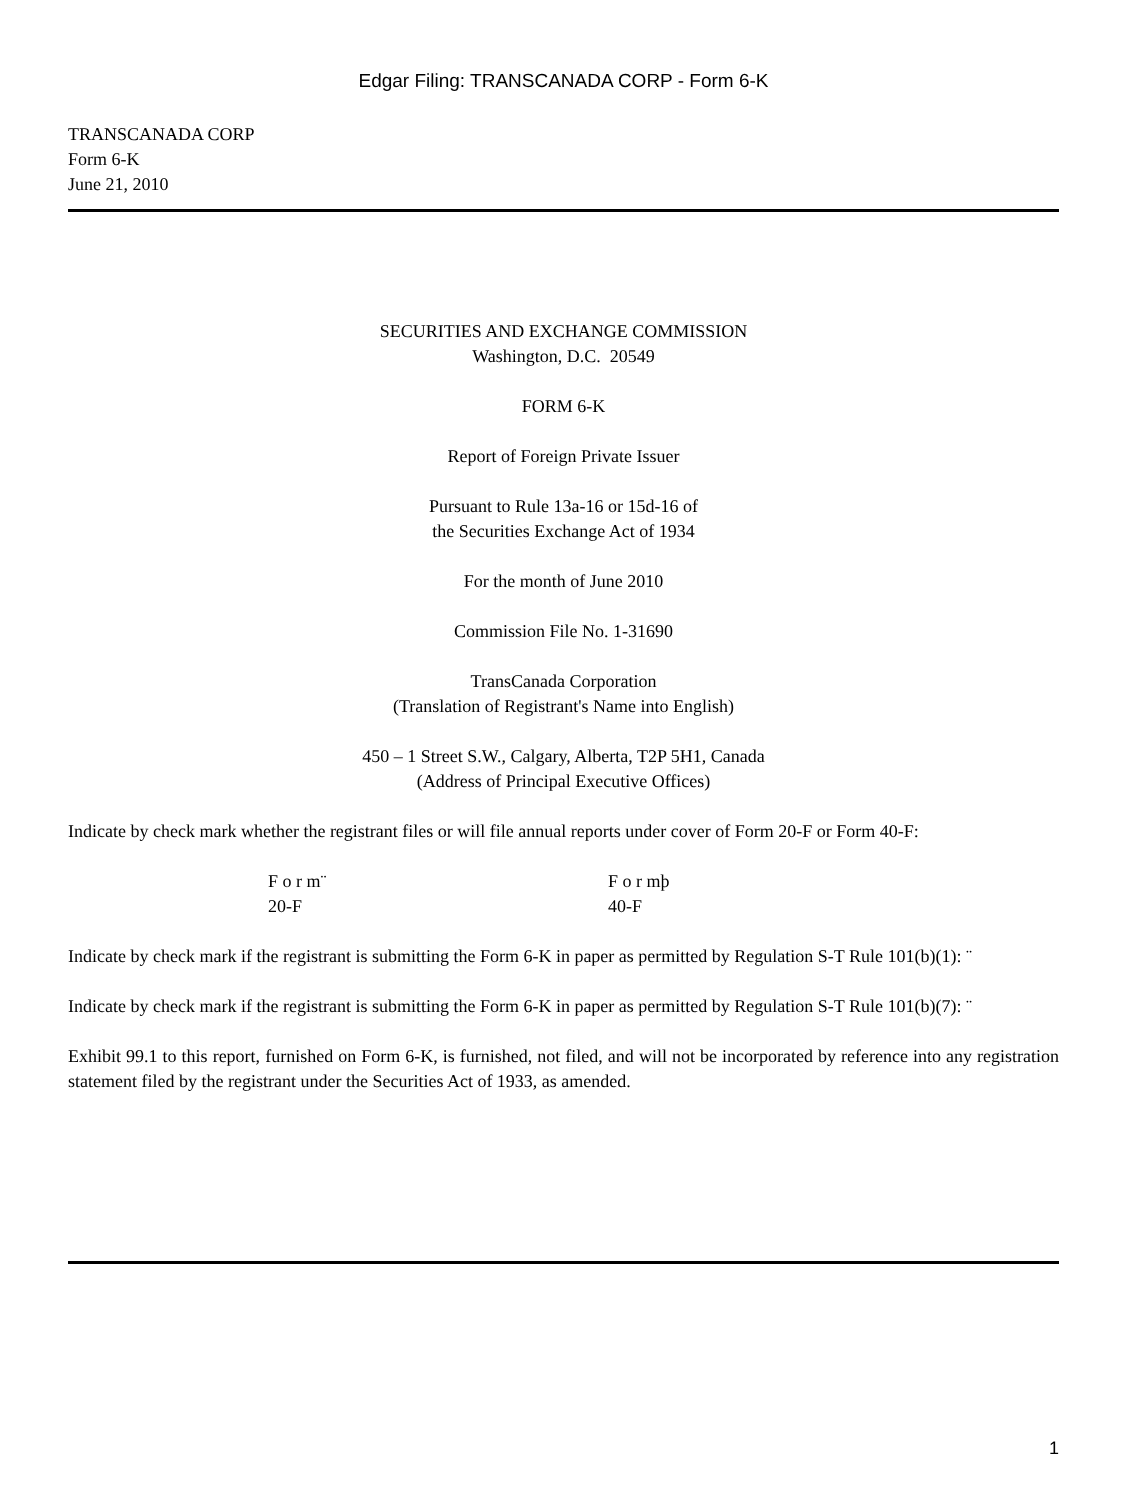Edgar Filing: TRANSCANADA CORP - Form 6-K
TRANSCANADA CORP
Form 6-K
June 21, 2010
SECURITIES AND EXCHANGE COMMISSION
Washington, D.C. 20549
FORM 6-K
Report of Foreign Private Issuer
Pursuant to Rule 13a-16 or 15d-16 of
the Securities Exchange Act of 1934
For the month of June 2010
Commission File No. 1-31690
TransCanada Corporation
(Translation of Registrant's Name into English)
450 – 1 Street S.W., Calgary, Alberta, T2P 5H1, Canada
(Address of Principal Executive Offices)
Indicate by check mark whether the registrant files or will file annual reports under cover of Form 20-F or Form 40-F:
F o r m¨
20-F
F o r mþ
40-F
Indicate by check mark if the registrant is submitting the Form 6-K in paper as permitted by Regulation S-T Rule 101(b)(1): ¨
Indicate by check mark if the registrant is submitting the Form 6-K in paper as permitted by Regulation S-T Rule 101(b)(7): ¨
Exhibit 99.1 to this report, furnished on Form 6-K, is furnished, not filed, and will not be incorporated by reference into any registration statement filed by the registrant under the Securities Act of 1933, as amended.
1